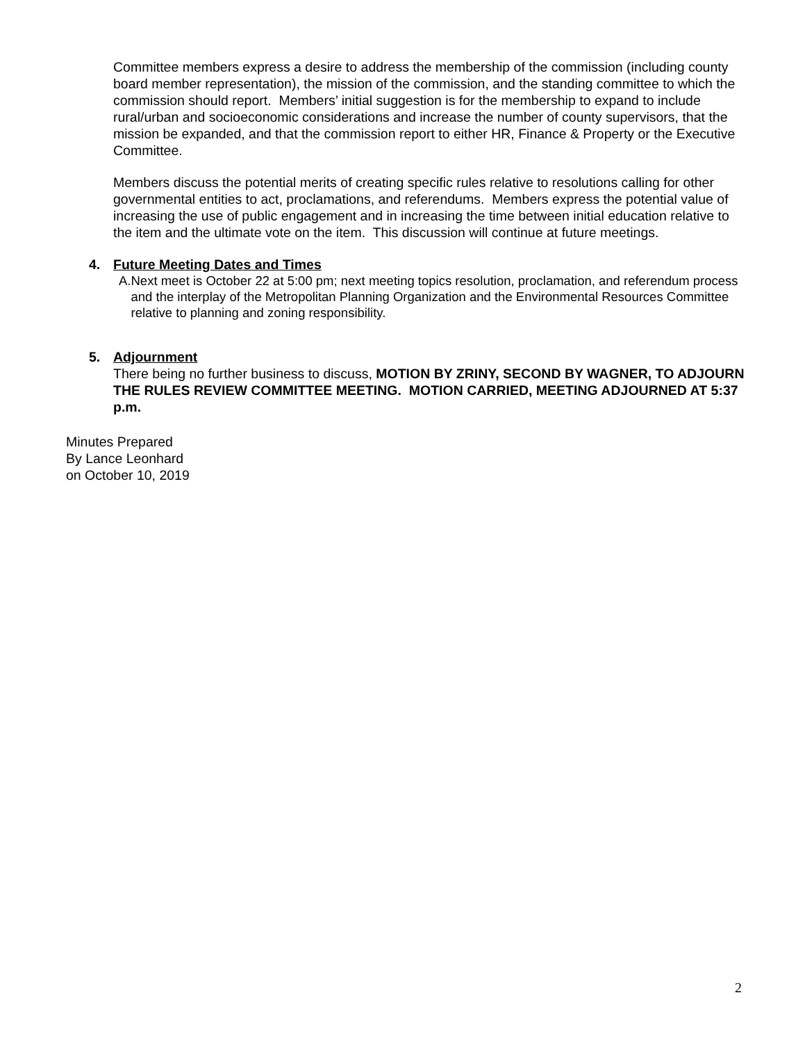Committee members express a desire to address the membership of the commission (including county board member representation), the mission of the commission, and the standing committee to which the commission should report. Members’ initial suggestion is for the membership to expand to include rural/urban and socioeconomic considerations and increase the number of county supervisors, that the mission be expanded, and that the commission report to either HR, Finance & Property or the Executive Committee.
Members discuss the potential merits of creating specific rules relative to resolutions calling for other governmental entities to act, proclamations, and referendums. Members express the potential value of increasing the use of public engagement and in increasing the time between initial education relative to the item and the ultimate vote on the item. This discussion will continue at future meetings.
4. Future Meeting Dates and Times
A. Next meet is October 22 at 5:00 pm; next meeting topics resolution, proclamation, and referendum process and the interplay of the Metropolitan Planning Organization and the Environmental Resources Committee relative to planning and zoning responsibility.
5. Adjournment
There being no further business to discuss, MOTION BY ZRINY, SECOND BY WAGNER, TO ADJOURN THE RULES REVIEW COMMITTEE MEETING. MOTION CARRIED, MEETING ADJOURNED AT 5:37 p.m.
Minutes Prepared
By Lance Leonhard
on October 10, 2019
2